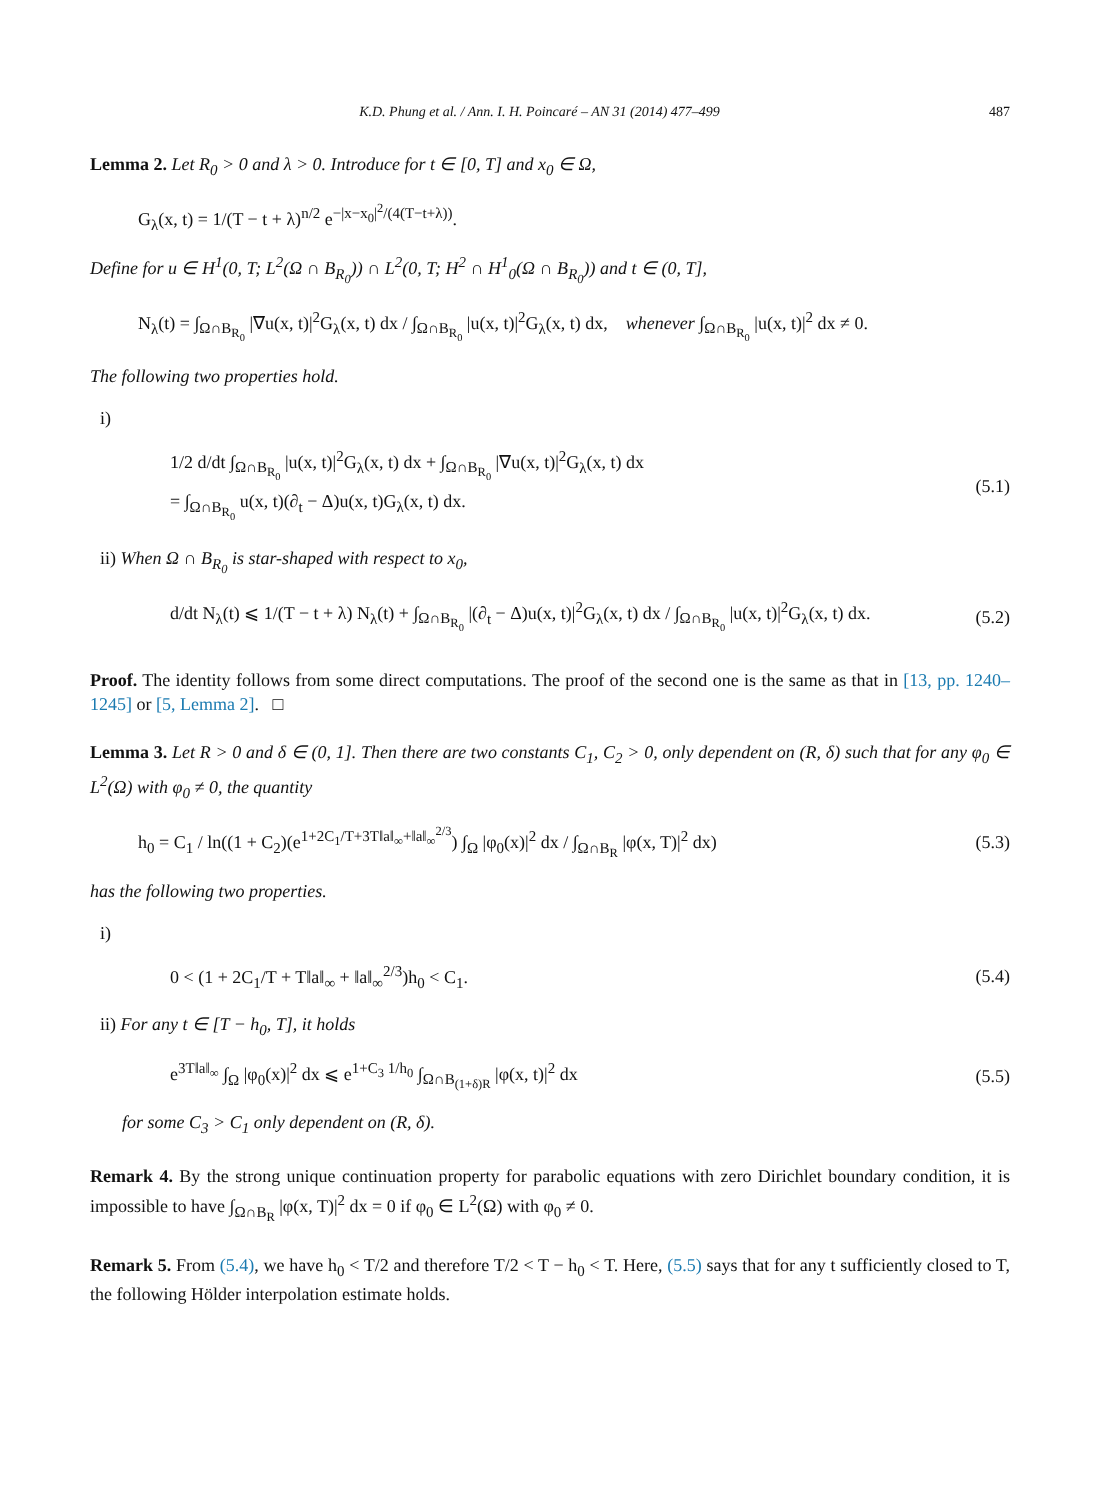K.D. Phung et al. / Ann. I. H. Poincaré – AN 31 (2014) 477–499 487
Lemma 2. Let R<sub>0</sub> > 0 and λ > 0. Introduce for t ∈ [0, T] and x<sub>0</sub> ∈ Ω,
G<sub>λ</sub>(x, t) = 1/(T − t + λ)<sup>n/2</sup> e<sup>−|x−x<sub>0</sub>|<sup>2</sup>/(4(T−t+λ))</sup>.
Define for u ∈ H<sup>1</sup>(0, T; L<sup>2</sup>(Ω ∩ B<sub>R<sub>0</sub></sub>)) ∩ L<sup>2</sup>(0, T; H<sup>2</sup> ∩ H<sup>1</sup><sub>0</sub>(Ω ∩ B<sub>R<sub>0</sub></sub>)) and t ∈ (0, T],
N<sub>λ</sub>(t) = ∫<sub>Ω∩B<sub>R<sub>0</sub></sub></sub> |∇u(x, t)|<sup>2</sup>G<sub>λ</sub>(x, t) dx / ∫<sub>Ω∩B<sub>R<sub>0</sub></sub></sub> |u(x, t)|<sup>2</sup>G<sub>λ</sub>(x, t) dx, whenever ∫<sub>Ω∩B<sub>R<sub>0</sub></sub></sub> |u(x, t)|<sup>2</sup> dx ≠ 0.
The following two properties hold.
i)
1/2 d/dt ∫<sub>Ω∩B<sub>R<sub>0</sub></sub></sub> |u(x, t)|<sup>2</sup>G<sub>λ</sub>(x, t) dx + ∫<sub>Ω∩B<sub>R<sub>0</sub></sub></sub> |∇u(x, t)|<sup>2</sup>G<sub>λ</sub>(x, t) dx
= ∫<sub>Ω∩B<sub>R<sub>0</sub></sub></sub> u(x, t)(∂<sub>t</sub> − Δ)u(x, t)G<sub>λ</sub>(x, t) dx. (5.1)
ii) When Ω ∩ B<sub>R<sub>0</sub></sub> is star-shaped with respect to x<sub>0</sub>,
d/dt N<sub>λ</sub>(t) ⩽ 1/(T − t + λ) N<sub>λ</sub>(t) + ∫<sub>Ω∩B<sub>R<sub>0</sub></sub></sub> |(∂<sub>t</sub> − Δ)u(x, t)|<sup>2</sup>G<sub>λ</sub>(x, t) dx / ∫<sub>Ω∩B<sub>R<sub>0</sub></sub></sub> |u(x, t)|<sup>2</sup>G<sub>λ</sub>(x, t) dx. (5.2)
Proof. The identity follows from some direct computations. The proof of the second one is the same as that in [13, pp. 1240–1245] or [5, Lemma 2]. □
Lemma 3. Let R > 0 and δ ∈ (0, 1]. Then there are two constants C<sub>1</sub>, C<sub>2</sub> > 0, only dependent on (R, δ) such that for any φ<sub>0</sub> ∈ L<sup>2</sup>(Ω) with φ<sub>0</sub> ≠ 0, the quantity
h<sub>0</sub> = C<sub>1</sub> / ln((1 + C<sub>2</sub>)(e<sup>1+2C<sub>1</sub>/T+3T‖a‖<sub>∞</sub>+‖a‖<sub>∞</sub><sup>2/3</sup></sup>) ∫<sub>Ω</sub> |φ<sub>0</sub>(x)|<sup>2</sup> dx / ∫<sub>Ω∩B<sub>R</sub></sub> |φ(x, T)|<sup>2</sup> dx) (5.3)
has the following two properties.
i)
0 < (1 + 2C<sub>1</sub>/T + T‖a‖<sub>∞</sub> + ‖a‖<sub>∞</sub><sup>2/3</sup>)h<sub>0</sub> < C<sub>1</sub>. (5.4)
ii) For any t ∈ [T − h<sub>0</sub>, T], it holds
e<sup>3T‖a‖<sub>∞</sub></sup> ∫<sub>Ω</sub> |φ<sub>0</sub>(x)|<sup>2</sup> dx ⩽ e<sup>1+C<sub>3</sub> 1/h<sub>0</sub></sup> ∫<sub>Ω∩B<sub>(1+δ)R</sub></sub> |φ(x, t)|<sup>2</sup> dx (5.5)
for some C<sub>3</sub> > C<sub>1</sub> only dependent on (R, δ).
Remark 4. By the strong unique continuation property for parabolic equations with zero Dirichlet boundary condition, it is impossible to have ∫<sub>Ω∩B<sub>R</sub></sub> |φ(x, T)|<sup>2</sup> dx = 0 if φ<sub>0</sub> ∈ L<sup>2</sup>(Ω) with φ<sub>0</sub> ≠ 0.
Remark 5. From (5.4), we have h<sub>0</sub> < T/2 and therefore T/2 < T − h<sub>0</sub> < T. Here, (5.5) says that for any t sufficiently closed to T, the following Hölder interpolation estimate holds.